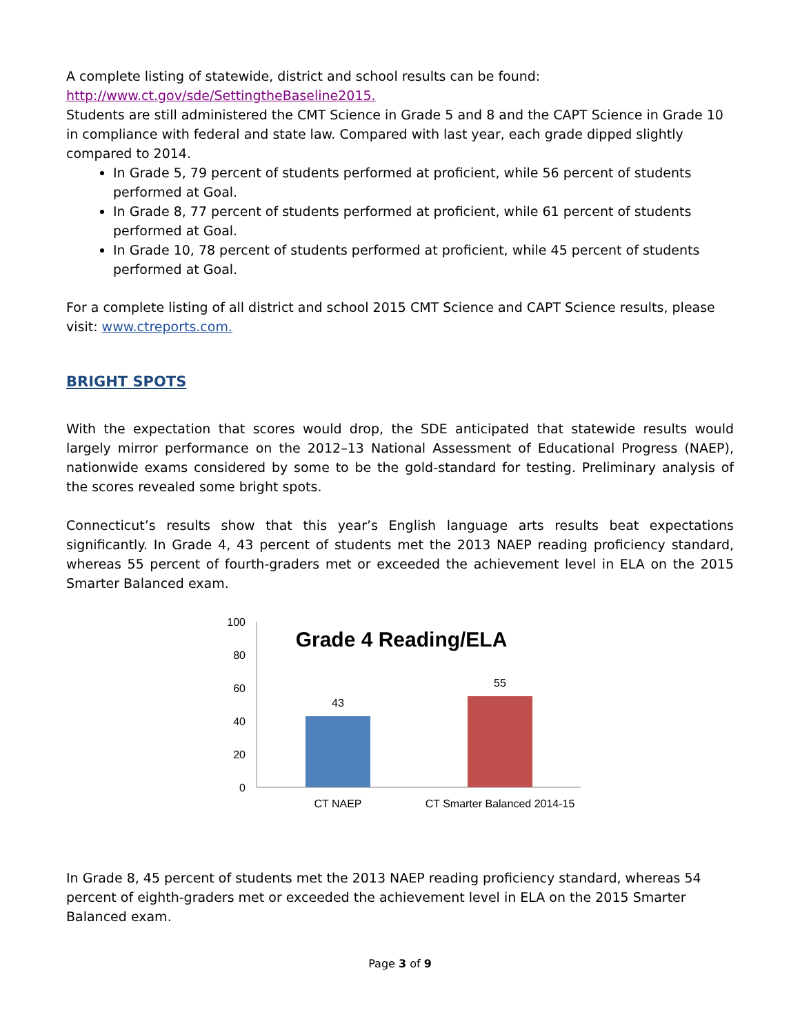A complete listing of statewide, district and school results can be found:
http://www.ct.gov/sde/SettingtheBaseline2015.
Students are still administered the CMT Science in Grade 5 and 8 and the CAPT Science in Grade 10 in compliance with federal and state law. Compared with last year, each grade dipped slightly compared to 2014.
In Grade 5, 79 percent of students performed at proficient, while 56 percent of students performed at Goal.
In Grade 8, 77 percent of students performed at proficient, while 61 percent of students performed at Goal.
In Grade 10, 78 percent of students performed at proficient, while 45 percent of students performed at Goal.
For a complete listing of all district and school 2015 CMT Science and CAPT Science results, please visit: www.ctreports.com.
BRIGHT SPOTS
With the expectation that scores would drop, the SDE anticipated that statewide results would largely mirror performance on the 2012–13 National Assessment of Educational Progress (NAEP), nationwide exams considered by some to be the gold-standard for testing. Preliminary analysis of the scores revealed some bright spots.
Connecticut’s results show that this year’s English language arts results beat expectations significantly. In Grade 4, 43 percent of students met the 2013 NAEP reading proficiency standard, whereas 55 percent of fourth-graders met or exceeded the achievement level in ELA on the 2015 Smarter Balanced exam.
100
80
60
40
20
0
Grade 4 Reading/ELA
43
55
CT NAEP
CT Smarter Balanced 2014-15
In Grade 8, 45 percent of students met the 2013 NAEP reading proficiency standard, whereas 54 percent of eighth-graders met or exceeded the achievement level in ELA on the 2015 Smarter Balanced exam.
Page 3 of 9